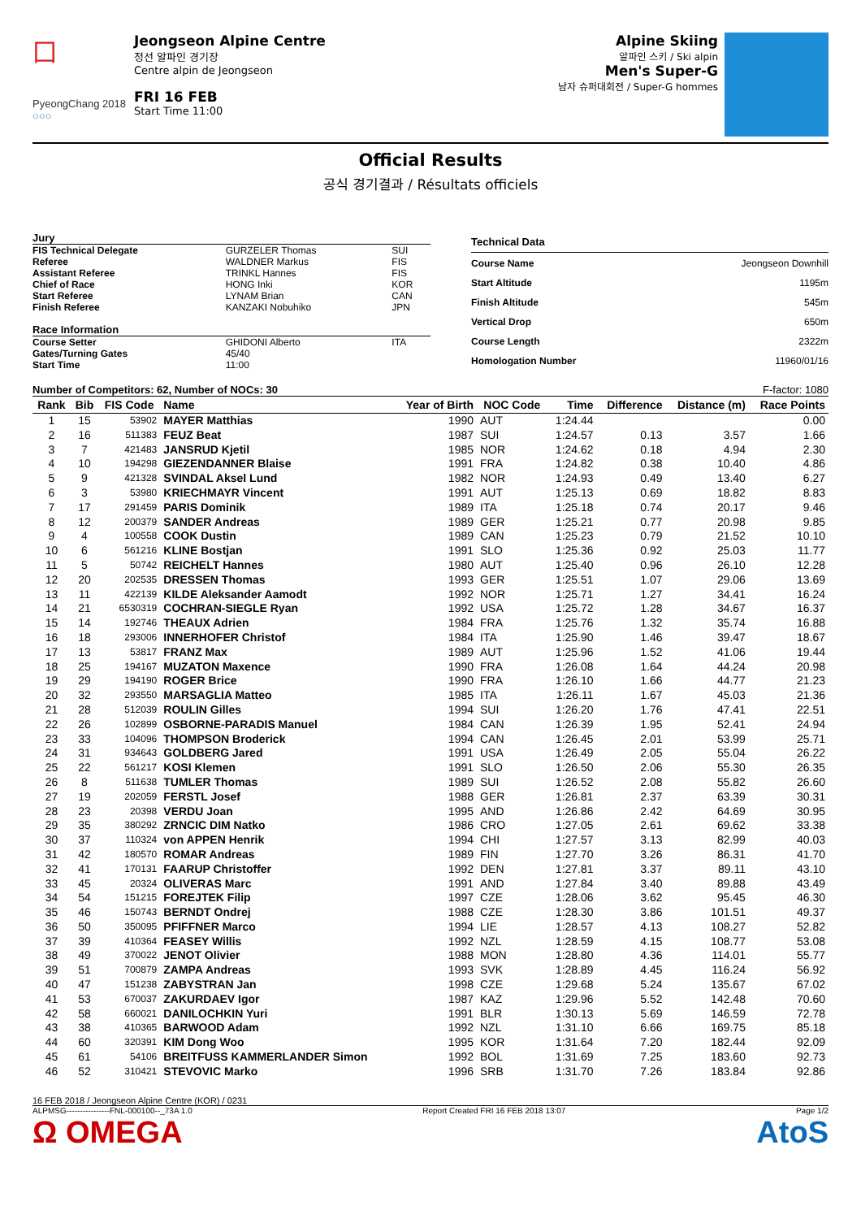⼞
PyeongChang 2018
○○○
Jeongseon Alpine Centre
정선 알파인 경기장
Centre alpin de Jeongseon
FRI 16 FEB
Start Time 11:00
Alpine Skiing
알파인 스키 / Ski alpin
Men's Super-G
남자 슈퍼대회전 / Super-G hommes
Official Results
공식 경기결과 / Résultats officiels
| Jury | | |
| FIS Technical Delegate | GURZELER Thomas | SUI |
| Referee | WALDNER Markus | FIS |
| Assistant Referee | TRINKL Hannes | FIS |
| Chief of Race | HONG Inki | KOR |
| Start Referee | LYNAM Brian | CAN |
| Finish Referee | KANZAKI Nobuhiko | JPN |
| Race Information | | |
| Course Setter | GHIDONI Alberto | ITA |
| Gates/Turning Gates | 45/40 | |
| Start Time | 11:00 | |
| Technical Data | |
| Course Name | Jeongseon Downhill |
| Start Altitude | 1195m |
| Finish Altitude | 545m |
| Vertical Drop | 650m |
| Course Length | 2322m |
| Homologation Number | 11960/01/16 |
Number of Competitors: 62, Number of NOCs: 30 F-factor: 1080
| Rank | Bib | FIS Code | Name | Year of Birth | NOC Code | Time | Difference | Distance (m) | Race Points |
| --- | --- | --- | --- | --- | --- | --- | --- | --- | --- |
| 1 | 15 | 53902 | MAYER Matthias | 1990 | AUT | 1:24.44 | | | 0.00 |
| 2 | 16 | 511383 | FEUZ Beat | 1987 | SUI | 1:24.57 | 0.13 | 3.57 | 1.66 |
| 3 | 7 | 421483 | JANSRUD Kjetil | 1985 | NOR | 1:24.62 | 0.18 | 4.94 | 2.30 |
| 4 | 10 | 194298 | GIEZENDANNER Blaise | 1991 | FRA | 1:24.82 | 0.38 | 10.40 | 4.86 |
| 5 | 9 | 421328 | SVINDAL Aksel Lund | 1982 | NOR | 1:24.93 | 0.49 | 13.40 | 6.27 |
| 6 | 3 | 53980 | KRIECHMAYR Vincent | 1991 | AUT | 1:25.13 | 0.69 | 18.82 | 8.83 |
| 7 | 17 | 291459 | PARIS Dominik | 1989 | ITA | 1:25.18 | 0.74 | 20.17 | 9.46 |
| 8 | 12 | 200379 | SANDER Andreas | 1989 | GER | 1:25.21 | 0.77 | 20.98 | 9.85 |
| 9 | 4 | 100558 | COOK Dustin | 1989 | CAN | 1:25.23 | 0.79 | 21.52 | 10.10 |
| 10 | 6 | 561216 | KLINE Bostjan | 1991 | SLO | 1:25.36 | 0.92 | 25.03 | 11.77 |
| 11 | 5 | 50742 | REICHELT Hannes | 1980 | AUT | 1:25.40 | 0.96 | 26.10 | 12.28 |
| 12 | 20 | 202535 | DRESSEN Thomas | 1993 | GER | 1:25.51 | 1.07 | 29.06 | 13.69 |
| 13 | 11 | 422139 | KILDE Aleksander Aamodt | 1992 | NOR | 1:25.71 | 1.27 | 34.41 | 16.24 |
| 14 | 21 | 6530319 | COCHRAN-SIEGLE Ryan | 1992 | USA | 1:25.72 | 1.28 | 34.67 | 16.37 |
| 15 | 14 | 192746 | THEAUX Adrien | 1984 | FRA | 1:25.76 | 1.32 | 35.74 | 16.88 |
| 16 | 18 | 293006 | INNERHOFER Christof | 1984 | ITA | 1:25.90 | 1.46 | 39.47 | 18.67 |
| 17 | 13 | 53817 | FRANZ Max | 1989 | AUT | 1:25.96 | 1.52 | 41.06 | 19.44 |
| 18 | 25 | 194167 | MUZATON Maxence | 1990 | FRA | 1:26.08 | 1.64 | 44.24 | 20.98 |
| 19 | 29 | 194190 | ROGER Brice | 1990 | FRA | 1:26.10 | 1.66 | 44.77 | 21.23 |
| 20 | 32 | 293550 | MARSAGLIA Matteo | 1985 | ITA | 1:26.11 | 1.67 | 45.03 | 21.36 |
| 21 | 28 | 512039 | ROULIN Gilles | 1994 | SUI | 1:26.20 | 1.76 | 47.41 | 22.51 |
| 22 | 26 | 102899 | OSBORNE-PARADIS Manuel | 1984 | CAN | 1:26.39 | 1.95 | 52.41 | 24.94 |
| 23 | 33 | 104096 | THOMPSON Broderick | 1994 | CAN | 1:26.45 | 2.01 | 53.99 | 25.71 |
| 24 | 31 | 934643 | GOLDBERG Jared | 1991 | USA | 1:26.49 | 2.05 | 55.04 | 26.22 |
| 25 | 22 | 561217 | KOSI Klemen | 1991 | SLO | 1:26.50 | 2.06 | 55.30 | 26.35 |
| 26 | 8 | 511638 | TUMLER Thomas | 1989 | SUI | 1:26.52 | 2.08 | 55.82 | 26.60 |
| 27 | 19 | 202059 | FERSTL Josef | 1988 | GER | 1:26.81 | 2.37 | 63.39 | 30.31 |
| 28 | 23 | 20398 | VERDU Joan | 1995 | AND | 1:26.86 | 2.42 | 64.69 | 30.95 |
| 29 | 35 | 380292 | ZRNCIC DIM Natko | 1986 | CRO | 1:27.05 | 2.61 | 69.62 | 33.38 |
| 30 | 37 | 110324 | von APPEN Henrik | 1994 | CHI | 1:27.57 | 3.13 | 82.99 | 40.03 |
| 31 | 42 | 180570 | ROMAR Andreas | 1989 | FIN | 1:27.70 | 3.26 | 86.31 | 41.70 |
| 32 | 41 | 170131 | FAARUP Christoffer | 1992 | DEN | 1:27.81 | 3.37 | 89.11 | 43.10 |
| 33 | 45 | 20324 | OLIVERAS Marc | 1991 | AND | 1:27.84 | 3.40 | 89.88 | 43.49 |
| 34 | 54 | 151215 | FOREJTEK Filip | 1997 | CZE | 1:28.06 | 3.62 | 95.45 | 46.30 |
| 35 | 46 | 150743 | BERNDT Ondrej | 1988 | CZE | 1:28.30 | 3.86 | 101.51 | 49.37 |
| 36 | 50 | 350095 | PFIFFNER Marco | 1994 | LIE | 1:28.57 | 4.13 | 108.27 | 52.82 |
| 37 | 39 | 410364 | FEASEY Willis | 1992 | NZL | 1:28.59 | 4.15 | 108.77 | 53.08 |
| 38 | 49 | 370022 | JENOT Olivier | 1988 | MON | 1:28.80 | 4.36 | 114.01 | 55.77 |
| 39 | 51 | 700879 | ZAMPA Andreas | 1993 | SVK | 1:28.89 | 4.45 | 116.24 | 56.92 |
| 40 | 47 | 151238 | ZABYSTRAN Jan | 1998 | CZE | 1:29.68 | 5.24 | 135.67 | 67.02 |
| 41 | 53 | 670037 | ZAKURDAEV Igor | 1987 | KAZ | 1:29.96 | 5.52 | 142.48 | 70.60 |
| 42 | 58 | 660021 | DANILOCHKIN Yuri | 1991 | BLR | 1:30.13 | 5.69 | 146.59 | 72.78 |
| 43 | 38 | 410365 | BARWOOD Adam | 1992 | NZL | 1:31.10 | 6.66 | 169.75 | 85.18 |
| 44 | 60 | 320391 | KIM Dong Woo | 1995 | KOR | 1:31.64 | 7.20 | 182.44 | 92.09 |
| 45 | 61 | 54106 | BREITFUSS KAMMERLANDER Simon | 1992 | BOL | 1:31.69 | 7.25 | 183.60 | 92.73 |
| 46 | 52 | 310421 | STEVOVIC Marko | 1996 | SRB | 1:31.70 | 7.26 | 183.84 | 92.86 |
16 FEB 2018 / Jeongseon Alpine Centre (KOR) / 0231
ALPMSG----------------FNL-000100--_73A 1.0 Report Created FRI 16 FEB 2018 13:07 Page 1/2
Ω OMEGA AtoS